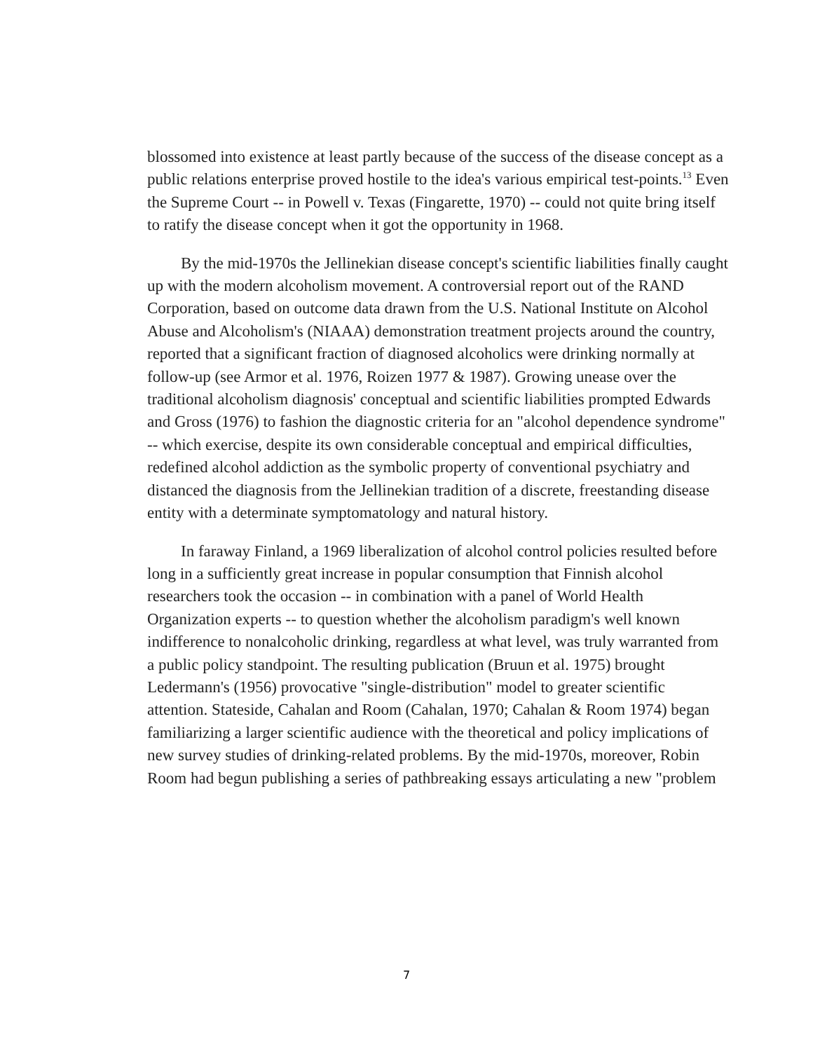blossomed into existence at least partly because of the success of the disease concept as a public relations enterprise proved hostile to the idea's various empirical test-points.<sup>13</sup> Even the Supreme Court -- in Powell v. Texas (Fingarette, 1970) -- could not quite bring itself to ratify the disease concept when it got the opportunity in 1968.
By the mid-1970s the Jellinekian disease concept's scientific liabilities finally caught up with the modern alcoholism movement. A controversial report out of the RAND Corporation, based on outcome data drawn from the U.S. National Institute on Alcohol Abuse and Alcoholism's (NIAAA) demonstration treatment projects around the country, reported that a significant fraction of diagnosed alcoholics were drinking normally at follow-up (see Armor et al. 1976, Roizen 1977 & 1987). Growing unease over the traditional alcoholism diagnosis' conceptual and scientific liabilities prompted Edwards and Gross (1976) to fashion the diagnostic criteria for an "alcohol dependence syndrome" -- which exercise, despite its own considerable conceptual and empirical difficulties, redefined alcohol addiction as the symbolic property of conventional psychiatry and distanced the diagnosis from the Jellinekian tradition of a discrete, freestanding disease entity with a determinate symptomatology and natural history.
In faraway Finland, a 1969 liberalization of alcohol control policies resulted before long in a sufficiently great increase in popular consumption that Finnish alcohol researchers took the occasion -- in combination with a panel of World Health Organization experts -- to question whether the alcoholism paradigm's well known indifference to nonalcoholic drinking, regardless at what level, was truly warranted from a public policy standpoint. The resulting publication (Bruun et al. 1975) brought Ledermann's (1956) provocative "single-distribution" model to greater scientific attention. Stateside, Cahalan and Room (Cahalan, 1970; Cahalan & Room 1974) began familiarizing a larger scientific audience with the theoretical and policy implications of new survey studies of drinking-related problems. By the mid-1970s, moreover, Robin Room had begun publishing a series of pathbreaking essays articulating a new "problem
7